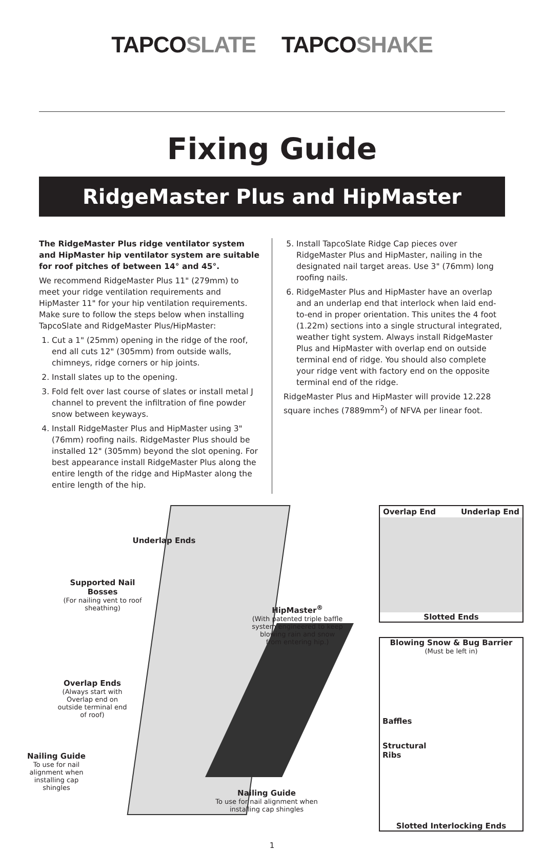TAPCOSLATE TAPCOSHAKE
Fixing Guide
RidgeMaster Plus and HipMaster
The RidgeMaster Plus ridge ventilator system and HipMaster hip ventilator system are suitable for roof pitches of between 14° and 45°.
We recommend RidgeMaster Plus 11" (279mm) to meet your ridge ventilation requirements and HipMaster 11" for your hip ventilation requirements. Make sure to follow the steps below when installing TapcoSlate and RidgeMaster Plus/HipMaster:
1. Cut a 1" (25mm) opening in the ridge of the roof, end all cuts 12" (305mm) from outside walls, chimneys, ridge corners or hip joints.
2. Install slates up to the opening.
3. Fold felt over last course of slates or install metal J channel to prevent the infiltration of fine powder snow between keyways.
4. Install RidgeMaster Plus and HipMaster using 3" (76mm) roofing nails. RidgeMaster Plus should be installed 12" (305mm) beyond the slot opening. For best appearance install RidgeMaster Plus along the entire length of the ridge and HipMaster along the entire length of the hip.
5. Install TapcoSlate Ridge Cap pieces over RidgeMaster Plus and HipMaster, nailing in the designated nail target areas. Use 3" (76mm) long roofing nails.
6. RidgeMaster Plus and HipMaster have an overlap and an underlap end that interlock when laid end-to-end in proper orientation. This unites the 4 foot (1.22m) sections into a single structural integrated, weather tight system. Always install RidgeMaster Plus and HipMaster with overlap end on outside terminal end of ridge. You should also complete your ridge vent with factory end on the opposite terminal end of the ridge.
RidgeMaster Plus and HipMaster will provide 12.228 square inches (7889mm<sup>2</sup>) of NFVA per linear foot.
Underlap Ends
Supported Nail Bosses
(For nailing vent to roof sheathing)
HipMaster<sup>®</sup>
(With patented triple baffle system engineered to keep blowing rain and snow from entering hip.)
Overlap Ends
(Always start with Overlap end on outside terminal end of roof)
Nailing Guide
To use for nail alignment when installing cap shingles
Nailing Guide
To use for nail alignment when installing cap shingles
Overlap End Underlap End
Slotted Ends
Blowing Snow & Bug Barrier
(Must be left in)
Baffles
Structural
Ribs
Slotted Interlocking Ends
1